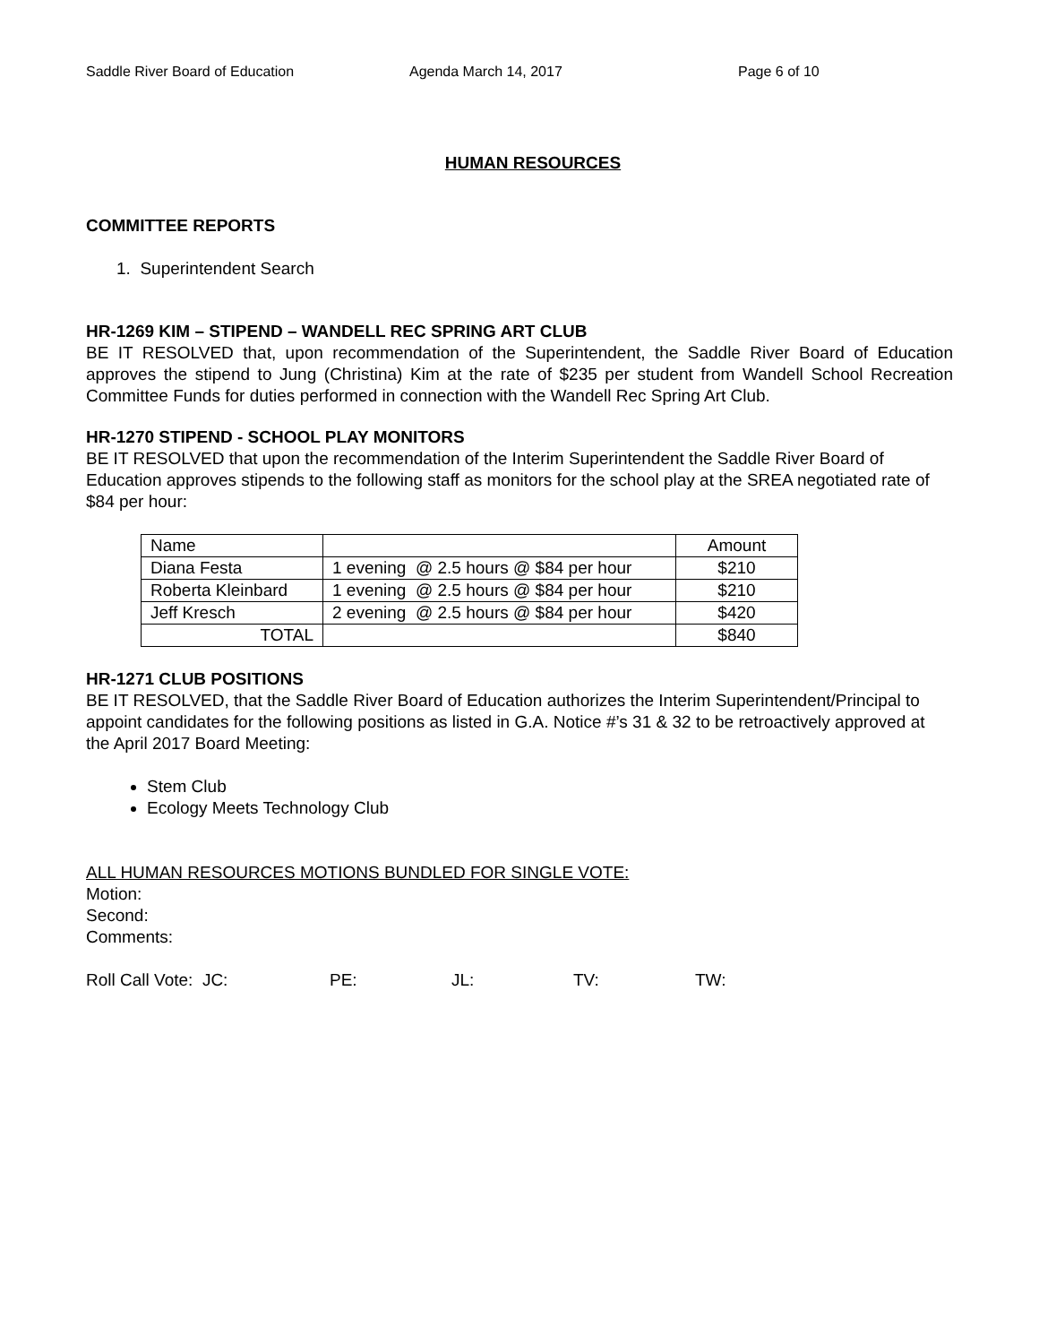Saddle River Board of Education Agenda March 14, 2017 Page 6 of 10
HUMAN RESOURCES
COMMITTEE REPORTS
1. Superintendent Search
HR-1269 KIM – STIPEND – WANDELL REC SPRING ART CLUB
BE IT RESOLVED that, upon recommendation of the Superintendent, the Saddle River Board of Education approves the stipend to Jung (Christina) Kim at the rate of $235 per student from Wandell School Recreation Committee Funds for duties performed in connection with the Wandell Rec Spring Art Club.
HR-1270 STIPEND - SCHOOL PLAY MONITORS
BE IT RESOLVED that upon the recommendation of the Interim Superintendent the Saddle River Board of Education approves stipends to the following staff as monitors for the school play at the SREA negotiated rate of $84 per hour:
| Name | | Amount |
| Diana Festa | 1 evening @ 2.5 hours @ $84 per hour | $210 |
| Roberta Kleinbard | 1 evening @ 2.5 hours @ $84 per hour | $210 |
| Jeff Kresch | 2 evening @ 2.5 hours @ $84 per hour | $420 |
| TOTAL | | $840 |
HR-1271 CLUB POSITIONS
BE IT RESOLVED, that the Saddle River Board of Education authorizes the Interim Superintendent/Principal to appoint candidates for the following positions as listed in G.A. Notice #’s 31 & 32 to be retroactively approved at the April 2017 Board Meeting:
Stem Club
Ecology Meets Technology Club
ALL HUMAN RESOURCES MOTIONS BUNDLED FOR SINGLE VOTE:
Motion:
Second:
Comments:
Roll Call Vote: JC: PE: JL: TV: TW: